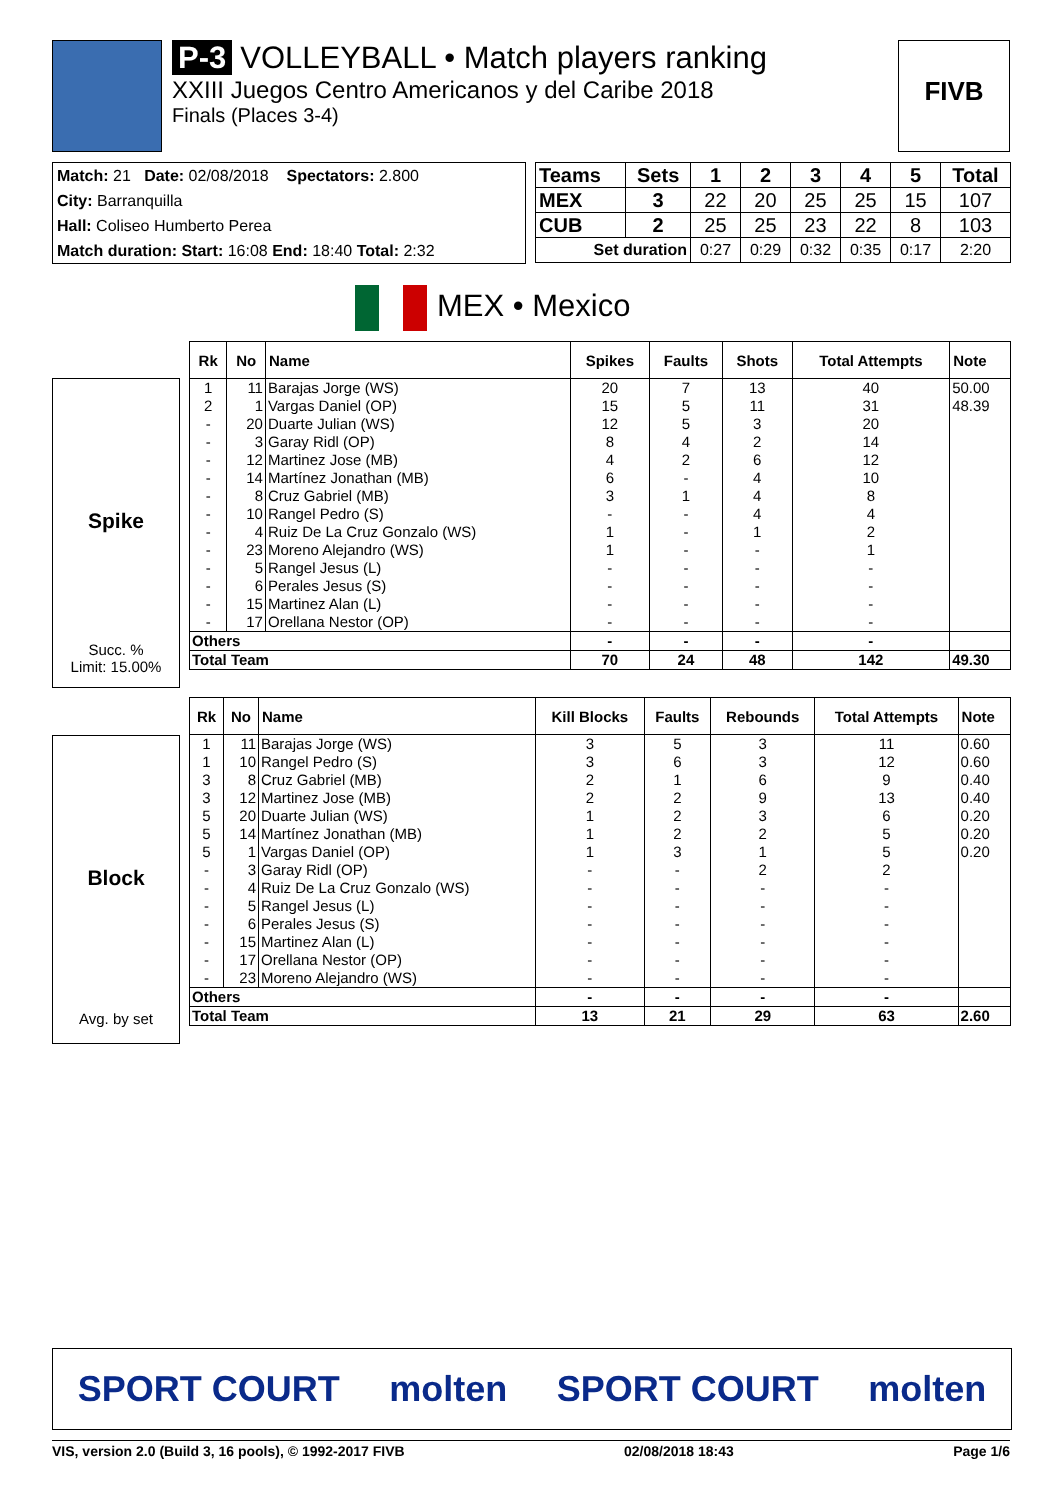P-3 VOLLEYBALL • Match players ranking
XXIII Juegos Centro Americanos y del Caribe 2018
Finals (Places 3-4)
FIVB
Match: 21 Date: 02/08/2018 Spectators: 2.800
City: Barranquilla
Hall: Coliseo Humberto Perea
Match duration: Start: 16:08 End: 18:40 Total: 2:32
| Teams | Sets | 1 | 2 | 3 | 4 | 5 | Total |
| --- | --- | --- | --- | --- | --- | --- | --- |
| MEX | 3 | 22 | 20 | 25 | 25 | 15 | 107 |
| CUB | 2 | 25 | 25 | 23 | 22 | 8 | 103 |
| Set duration | | 0:27 | 0:29 | 0:32 | 0:35 | 0:17 | 2:20 |
MEX • Mexico
Spike
Succ. %
Limit: 15.00%
| Rk | No | Name | Spikes | Faults | Shots | Total Attempts | Note |
| --- | --- | --- | --- | --- | --- | --- | --- |
| 1 | 11 | Barajas Jorge (WS) | 20 | 7 | 13 | 40 | 50.00 |
| 2 | 1 | Vargas Daniel (OP) | 15 | 5 | 11 | 31 | 48.39 |
| - | 20 | Duarte Julian (WS) | 12 | 5 | 3 | 20 | |
| - | 3 | Garay Ridl (OP) | 8 | 4 | 2 | 14 | |
| - | 12 | Martinez Jose (MB) | 4 | 2 | 6 | 12 | |
| - | 14 | Martínez Jonathan (MB) | 6 | - | 4 | 10 | |
| - | 8 | Cruz Gabriel (MB) | 3 | 1 | 4 | 8 | |
| - | 10 | Rangel Pedro (S) | - | - | 4 | 4 | |
| - | 4 | Ruiz De La Cruz Gonzalo (WS) | 1 | - | 1 | 2 | |
| - | 23 | Moreno Alejandro (WS) | 1 | - | - | 1 | |
| - | 5 | Rangel Jesus (L) | - | - | - | - | |
| - | 6 | Perales Jesus (S) | - | - | - | - | |
| - | 15 | Martinez Alan (L) | - | - | - | - | |
| - | 17 | Orellana Nestor (OP) | - | - | - | - | |
| Others | | | - | - | - | - | |
| Total Team | | | 70 | 24 | 48 | 142 | 49.30 |
Block
Avg. by set
| Rk | No | Name | Kill Blocks | Faults | Rebounds | Total Attempts | Note |
| --- | --- | --- | --- | --- | --- | --- | --- |
| 1 | 11 | Barajas Jorge (WS) | 3 | 5 | 3 | 11 | 0.60 |
| 1 | 10 | Rangel Pedro (S) | 3 | 6 | 3 | 12 | 0.60 |
| 3 | 8 | Cruz Gabriel (MB) | 2 | 1 | 6 | 9 | 0.40 |
| 3 | 12 | Martinez Jose (MB) | 2 | 2 | 9 | 13 | 0.40 |
| 5 | 20 | Duarte Julian (WS) | 1 | 2 | 3 | 6 | 0.20 |
| 5 | 14 | Martínez Jonathan (MB) | 1 | 2 | 2 | 5 | 0.20 |
| 5 | 1 | Vargas Daniel (OP) | 1 | 3 | 1 | 5 | 0.20 |
| - | 3 | Garay Ridl (OP) | - | - | 2 | 2 | |
| - | 4 | Ruiz De La Cruz Gonzalo (WS) | - | - | - | - | |
| - | 5 | Rangel Jesus (L) | - | - | - | - | |
| - | 6 | Perales Jesus (S) | - | - | - | - | |
| - | 15 | Martinez Alan (L) | - | - | - | - | |
| - | 17 | Orellana Nestor (OP) | - | - | - | - | |
| - | 23 | Moreno Alejandro (WS) | - | - | - | - | |
| Others | | | - | - | - | - | |
| Total Team | | | 13 | 21 | 29 | 63 | 2.60 |
SPORT COURT molten SPORT COURT molten
VIS, version 2.0 (Build 3, 16 pools), © 1992-2017 FIVB 02/08/2018 18:43 Page 1/6